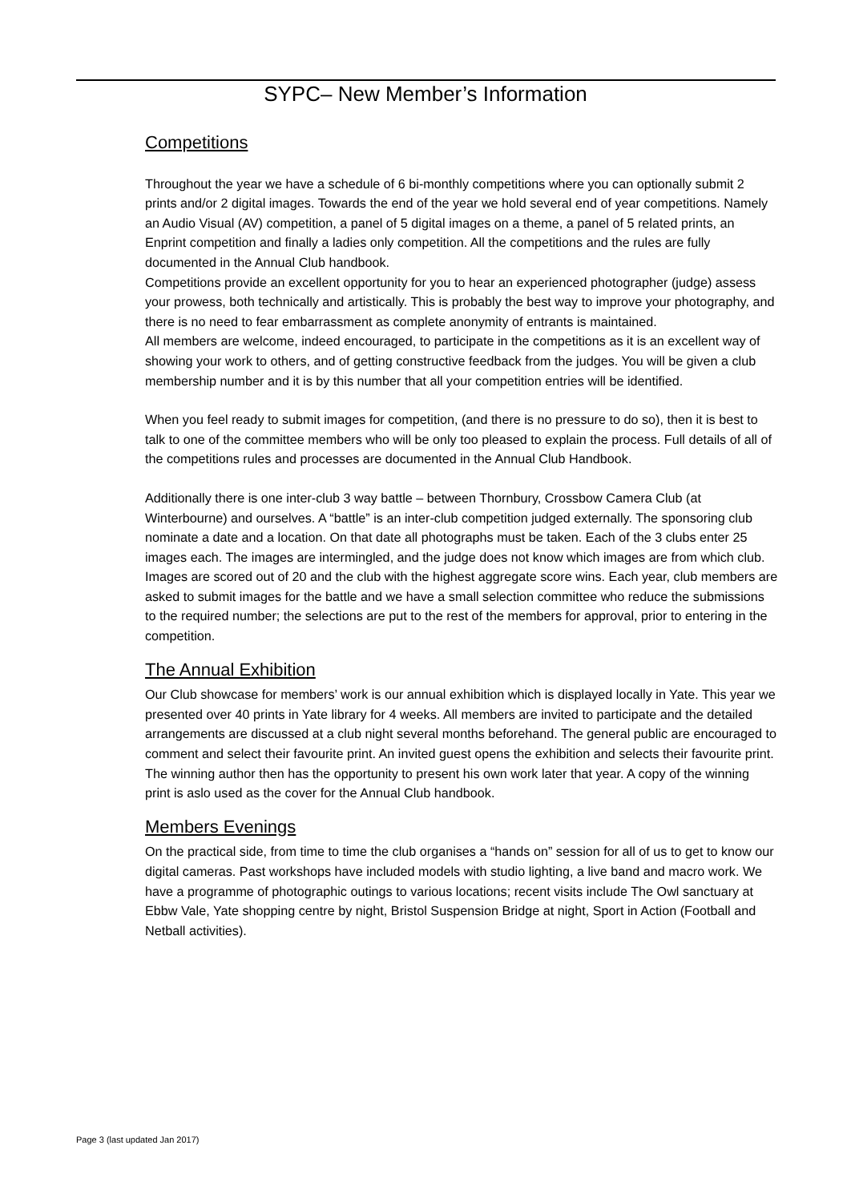SYPC– New Member’s Information
Competitions
Throughout the year we have a schedule of 6 bi-monthly competitions where you can optionally submit 2 prints and/or 2 digital images. Towards the end of the year we hold several end of year competitions. Namely an Audio Visual (AV) competition, a panel of 5 digital images on a theme, a panel of 5 related prints, an Enprint competition and finally a ladies only competition. All the competitions and the rules are fully documented in the Annual Club handbook.
Competitions provide an excellent opportunity for you to hear an experienced photographer (judge) assess your prowess, both technically and artistically. This is probably the best way to improve your photography, and there is no need to fear embarrassment as complete anonymity of entrants is maintained.
All members are welcome, indeed encouraged, to participate in the competitions as it is an excellent way of showing your work to others, and of getting constructive feedback from the judges. You will be given a club membership number and it is by this number that all your competition entries will be identified.
When you feel ready to submit images for competition, (and there is no pressure to do so), then it is best to talk to one of the committee members who will be only too pleased to explain the process. Full details of all of the competitions rules and processes are documented in the Annual Club Handbook.
Additionally there is one inter-club 3 way battle – between Thornbury, Crossbow Camera Club (at Winterbourne) and ourselves. A “battle” is an inter-club competition judged externally. The sponsoring club nominate a date and a location. On that date all photographs must be taken. Each of the 3 clubs enter 25 images each. The images are intermingled, and the judge does not know which images are from which club. Images are scored out of 20 and the club with the highest aggregate score wins. Each year, club members are asked to submit images for the battle and we have a small selection committee who reduce the submissions to the required number; the selections are put to the rest of the members for approval, prior to entering in the competition.
The Annual Exhibition
Our Club showcase for members’ work is our annual exhibition which is displayed locally in Yate. This year we presented over 40 prints in Yate library for 4 weeks. All members are invited to participate and the detailed arrangements are discussed at a club night several months beforehand. The general public are encouraged to comment and select their favourite print. An invited guest opens the exhibition and selects their favourite print. The winning author then has the opportunity to present his own work later that year. A copy of the winning print is aslo used as the cover for the Annual Club handbook.
Members Evenings
On the practical side, from time to time the club organises a “hands on” session for all of us to get to know our digital cameras. Past workshops have included models with studio lighting, a live band and macro work. We have a programme of photographic outings to various locations; recent visits include The Owl sanctuary at Ebbw Vale, Yate shopping centre by night, Bristol Suspension Bridge at night, Sport in Action (Football and Netball activities).
Page 3 (last updated Jan 2017)